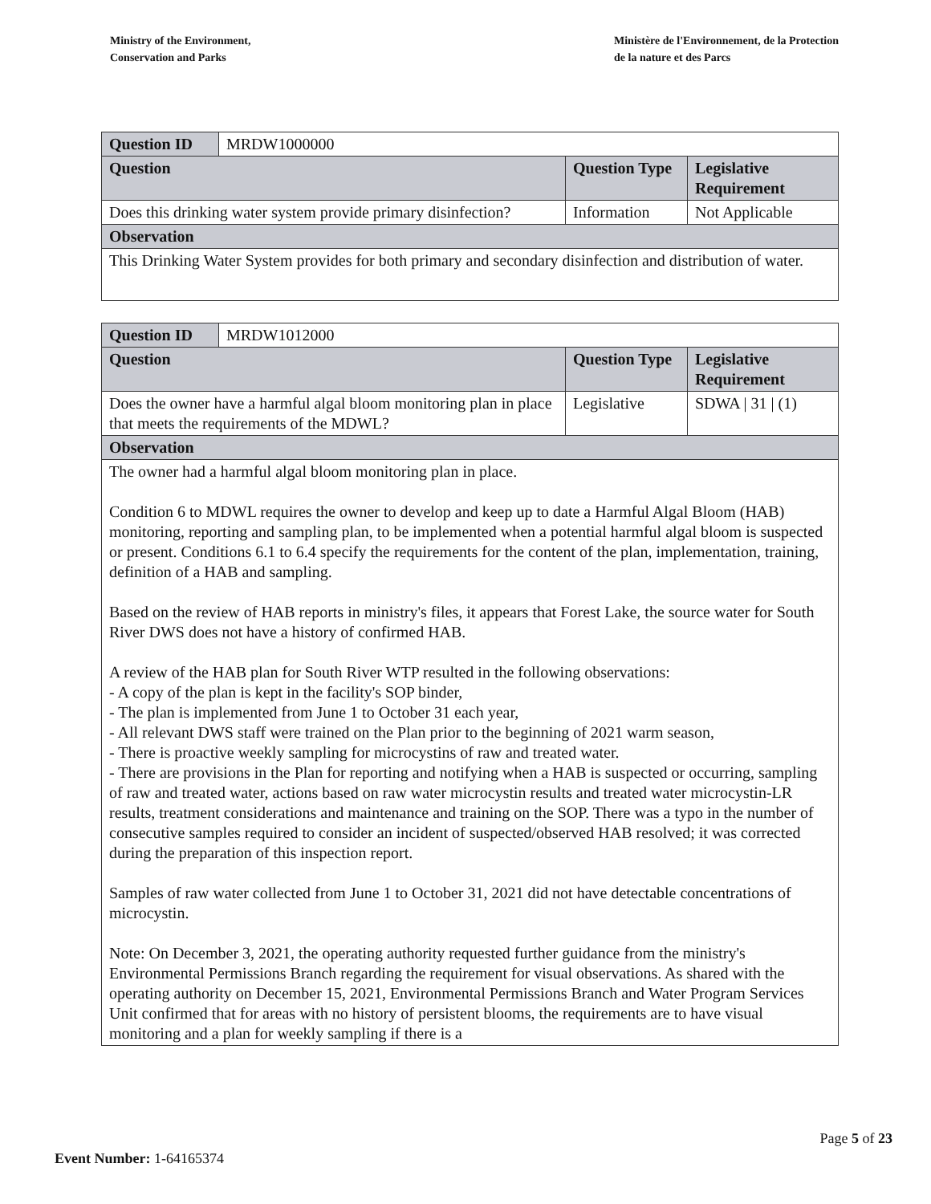Ministry of the Environment,
Conservation and Parks
Ministère de l'Environnement, de la Protection
de la nature et des Parcs
| Question ID | MRDW1000000 | | |
| Question | | Question Type | Legislative Requirement |
| Does this drinking water system provide primary disinfection? | | Information | Not Applicable |
| Observation | | | |
| This Drinking Water System provides for both primary and secondary disinfection and distribution of water. | | | |
| Question ID | MRDW1012000 | | |
| Question | | Question Type | Legislative Requirement |
| Does the owner have a harmful algal bloom monitoring plan in place that meets the requirements of the MDWL? | | Legislative | SDWA / 31 / (1) |
| Observation | | | |
| The owner had a harmful algal bloom monitoring plan in place. Condition 6 to MDWL requires the owner to develop and keep up to date a Harmful Algal Bloom (HAB) monitoring, reporting and sampling plan, to be implemented when a potential harmful algal bloom is suspected or present. Conditions 6.1 to 6.4 specify the requirements for the content of the plan, implementation, training, definition of a HAB and sampling. Based on the review of HAB reports in ministry's files, it appears that Forest Lake, the source water for South River DWS does not have a history of confirmed HAB. A review of the HAB plan for South River WTP resulted in the following observations: - A copy of the plan is kept in the facility's SOP binder, - The plan is implemented from June 1 to October 31 each year, - All relevant DWS staff were trained on the Plan prior to the beginning of 2021 warm season, - There is proactive weekly sampling for microcystins of raw and treated water. - There are provisions in the Plan for reporting and notifying when a HAB is suspected or occurring, sampling of raw and treated water, actions based on raw water microcystin results and treated water microcystin-LR results, treatment considerations and maintenance and training on the SOP. There was a typo in the number of consecutive samples required to consider an incident of suspected/observed HAB resolved; it was corrected during the preparation of this inspection report. Samples of raw water collected from June 1 to October 31, 2021 did not have detectable concentrations of microcystin. Note: On December 3, 2021, the operating authority requested further guidance from the ministry's Environmental Permissions Branch regarding the requirement for visual observations. As shared with the operating authority on December 15, 2021, Environmental Permissions Branch and Water Program Services Unit confirmed that for areas with no history of persistent blooms, the requirements are to have visual monitoring and a plan for weekly sampling if there is a | | | |
Page 5 of 23
Event Number: 1-64165374